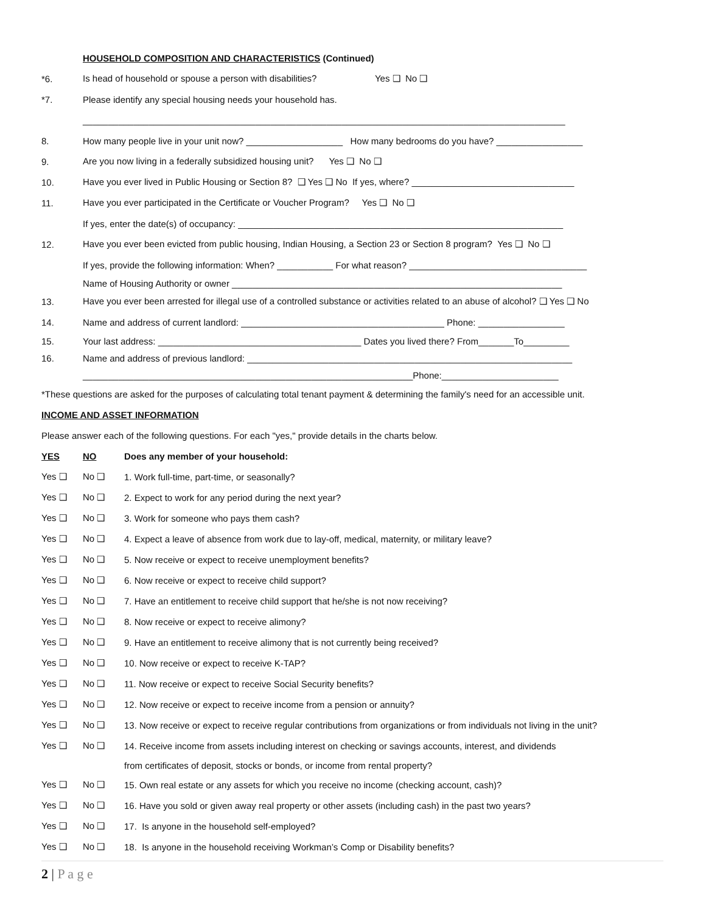HOUSEHOLD COMPOSITION AND CHARACTERISTICS (Continued)
*6. Is head of household or spouse a person with disabilities? Yes ❑ No ❑
*7. Please identify any special housing needs your household has.
_______________________________________________________________________________________________
8. How many people live in your unit now? ___________________ How many bedrooms do you have? _________________
9. Are you now living in a federally subsidized housing unit? Yes ❑ No ❑
10. Have you ever lived in Public Housing or Section 8? ❑ Yes ❑ No If yes, where? ________________________________
11. Have you ever participated in the Certificate or Voucher Program? Yes ❑ No ❑
If yes, enter the date(s) of occupancy: ________________________________________________________________
12. Have you ever been evicted from public housing, Indian Housing, a Section 23 or Section 8 program? Yes ❑ No ❑
If yes, provide the following information: When? ___________ For what reason? ___________________________________
Name of Housing Authority or owner _________________________________________________________________
13. Have you ever been arrested for illegal use of a controlled substance or activities related to an abuse of alcohol? ❑ Yes ❑ No
14. Name and address of current landlord: ________________________________________ Phone: _________________
15. Your last address: ________________________________________ Dates you lived there? From_______To_________
16. Name and address of previous landlord: ________________________________________________________________
_________________________________________________________________Phone:_______________________
*These questions are asked for the purposes of calculating total tenant payment & determining the family's need for an accessible unit.
INCOME AND ASSET INFORMATION
Please answer each of the following questions. For each "yes," provide details in the charts below.
YES NO Does any member of your household:
Yes ❑ No ❑ 1. Work full-time, part-time, or seasonally?
Yes ❑ No ❑ 2. Expect to work for any period during the next year?
Yes ❑ No ❑ 3. Work for someone who pays them cash?
Yes ❑ No ❑ 4. Expect a leave of absence from work due to lay-off, medical, maternity, or military leave?
Yes ❑ No ❑ 5. Now receive or expect to receive unemployment benefits?
Yes ❑ No ❑ 6. Now receive or expect to receive child support?
Yes ❑ No ❑ 7. Have an entitlement to receive child support that he/she is not now receiving?
Yes ❑ No ❑ 8. Now receive or expect to receive alimony?
Yes ❑ No ❑ 9. Have an entitlement to receive alimony that is not currently being received?
Yes ❑ No ❑ 10. Now receive or expect to receive K-TAP?
Yes ❑ No ❑ 11. Now receive or expect to receive Social Security benefits?
Yes ❑ No ❑ 12. Now receive or expect to receive income from a pension or annuity?
Yes ❑ No ❑ 13. Now receive or expect to receive regular contributions from organizations or from individuals not living in the unit?
Yes ❑ No ❑ 14. Receive income from assets including interest on checking or savings accounts, interest, and dividends
from certificates of deposit, stocks or bonds, or income from rental property?
Yes ❑ No ❑ 15. Own real estate or any assets for which you receive no income (checking account, cash)?
Yes ❑ No ❑ 16. Have you sold or given away real property or other assets (including cash) in the past two years?
Yes ❑ No ❑ 17. Is anyone in the household self-employed?
Yes ❑ No ❑ 18. Is anyone in the household receiving Workman’s Comp or Disability benefits?
2 | P a g e